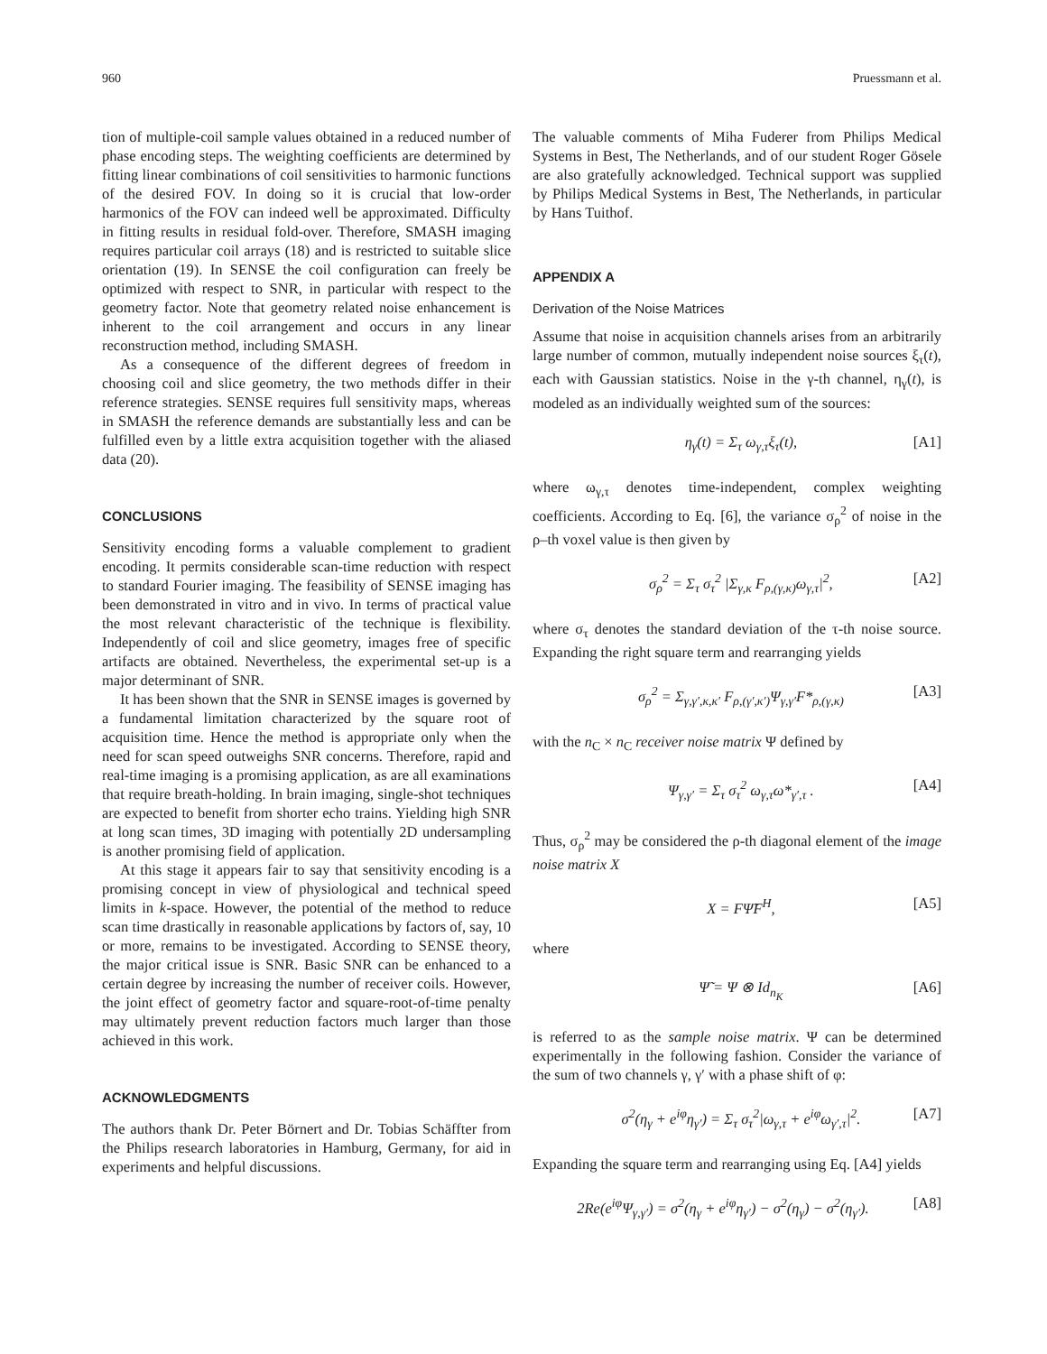960 Pruessmann et al.
tion of multiple-coil sample values obtained in a reduced number of phase encoding steps. The weighting coefficients are determined by fitting linear combinations of coil sensitivities to harmonic functions of the desired FOV. In doing so it is crucial that low-order harmonics of the FOV can indeed well be approximated. Difficulty in fitting results in residual fold-over. Therefore, SMASH imaging requires particular coil arrays (18) and is restricted to suitable slice orientation (19). In SENSE the coil configuration can freely be optimized with respect to SNR, in particular with respect to the geometry factor. Note that geometry related noise enhancement is inherent to the coil arrangement and occurs in any linear reconstruction method, including SMASH.
As a consequence of the different degrees of freedom in choosing coil and slice geometry, the two methods differ in their reference strategies. SENSE requires full sensitivity maps, whereas in SMASH the reference demands are substantially less and can be fulfilled even by a little extra acquisition together with the aliased data (20).
CONCLUSIONS
Sensitivity encoding forms a valuable complement to gradient encoding. It permits considerable scan-time reduction with respect to standard Fourier imaging. The feasibility of SENSE imaging has been demonstrated in vitro and in vivo. In terms of practical value the most relevant characteristic of the technique is flexibility. Independently of coil and slice geometry, images free of specific artifacts are obtained. Nevertheless, the experimental set-up is a major determinant of SNR.
It has been shown that the SNR in SENSE images is governed by a fundamental limitation characterized by the square root of acquisition time. Hence the method is appropriate only when the need for scan speed outweighs SNR concerns. Therefore, rapid and real-time imaging is a promising application, as are all examinations that require breath-holding. In brain imaging, single-shot techniques are expected to benefit from shorter echo trains. Yielding high SNR at long scan times, 3D imaging with potentially 2D undersampling is another promising field of application.
At this stage it appears fair to say that sensitivity encoding is a promising concept in view of physiological and technical speed limits in k-space. However, the potential of the method to reduce scan time drastically in reasonable applications by factors of, say, 10 or more, remains to be investigated. According to SENSE theory, the major critical issue is SNR. Basic SNR can be enhanced to a certain degree by increasing the number of receiver coils. However, the joint effect of geometry factor and square-root-of-time penalty may ultimately prevent reduction factors much larger than those achieved in this work.
ACKNOWLEDGMENTS
The authors thank Dr. Peter Börnert and Dr. Tobias Schäffter from the Philips research laboratories in Hamburg, Germany, for aid in experiments and helpful discussions.
The valuable comments of Miha Fuderer from Philips Medical Systems in Best, The Netherlands, and of our student Roger Gösele are also gratefully acknowledged. Technical support was supplied by Philips Medical Systems in Best, The Netherlands, in particular by Hans Tuithof.
APPENDIX A
Derivation of the Noise Matrices
Assume that noise in acquisition channels arises from an arbitrarily large number of common, mutually independent noise sources ξ<sub>τ</sub>(t), each with Gaussian statistics. Noise in the γ-th channel, η<sub>γ</sub>(t), is modeled as an individually weighted sum of the sources:
η<sub>γ</sub>(t) = Σ<sub>τ</sub> ω<sub>γ,τ</sub>ξ<sub>τ</sub>(t), [A1]
where ω<sub>γ,τ</sub> denotes time-independent, complex weighting coefficients. According to Eq. [6], the variance σ<sub>ρ</sub><sup>2</sup> of noise in the ρ–th voxel value is then given by
σ<sub>ρ</sub><sup>2</sup> = Σ<sub>τ</sub> σ<sub>τ</sub><sup>2</sup> |Σ<sub>γ,κ</sub> F<sub>ρ,(γ,κ)</sub>ω<sub>γ,τ</sub>|<sup>2</sup>, [A2]
where σ<sub>τ</sub> denotes the standard deviation of the τ-th noise source. Expanding the right square term and rearranging yields
σ<sub>ρ</sub><sup>2</sup> = Σ<sub>γ,γ′,κ,κ′</sub> F<sub>ρ,(γ′,κ′)</sub>Ψ<sub>γ,γ′</sub>F*<sub>ρ,(γ,κ)</sub> [A3]
with the n<sub>C</sub> × n<sub>C</sub> receiver noise matrix Ψ defined by
Ψ<sub>γ,γ′</sub> = Σ<sub>τ</sub> σ<sub>τ</sub><sup>2</sup> ω<sub>γ,τ</sub>ω*<sub>γ′,τ</sub> . [A4]
Thus, σ<sub>ρ</sub><sup>2</sup> may be considered the ρ-th diagonal element of the image noise matrix X
X = FΨ̃F<sup>H</sup>, [A5]
where
Ψ̃ = Ψ ⊗ Id<sub>n<sub>K</sub></sub> [A6]
is referred to as the sample noise matrix. Ψ can be determined experimentally in the following fashion. Consider the variance of the sum of two channels γ, γ′ with a phase shift of φ:
σ<sup>2</sup>(η<sub>γ</sub> + e<sup>iφ</sup>η<sub>γ′</sub>) = Σ<sub>τ</sub> σ<sub>τ</sub><sup>2</sup>|ω<sub>γ,τ</sub> + e<sup>iφ</sup>ω<sub>γ′,τ</sub>|<sup>2</sup>. [A7]
Expanding the square term and rearranging using Eq. [A4] yields
2Re(e<sup>iφ</sup>Ψ<sub>γ,γ′</sub>) = σ<sup>2</sup>(η<sub>γ</sub> + e<sup>iφ</sup>η<sub>γ′</sub>) − σ<sup>2</sup>(η<sub>γ</sub>) − σ<sup>2</sup>(η<sub>γ′</sub>). [A8]